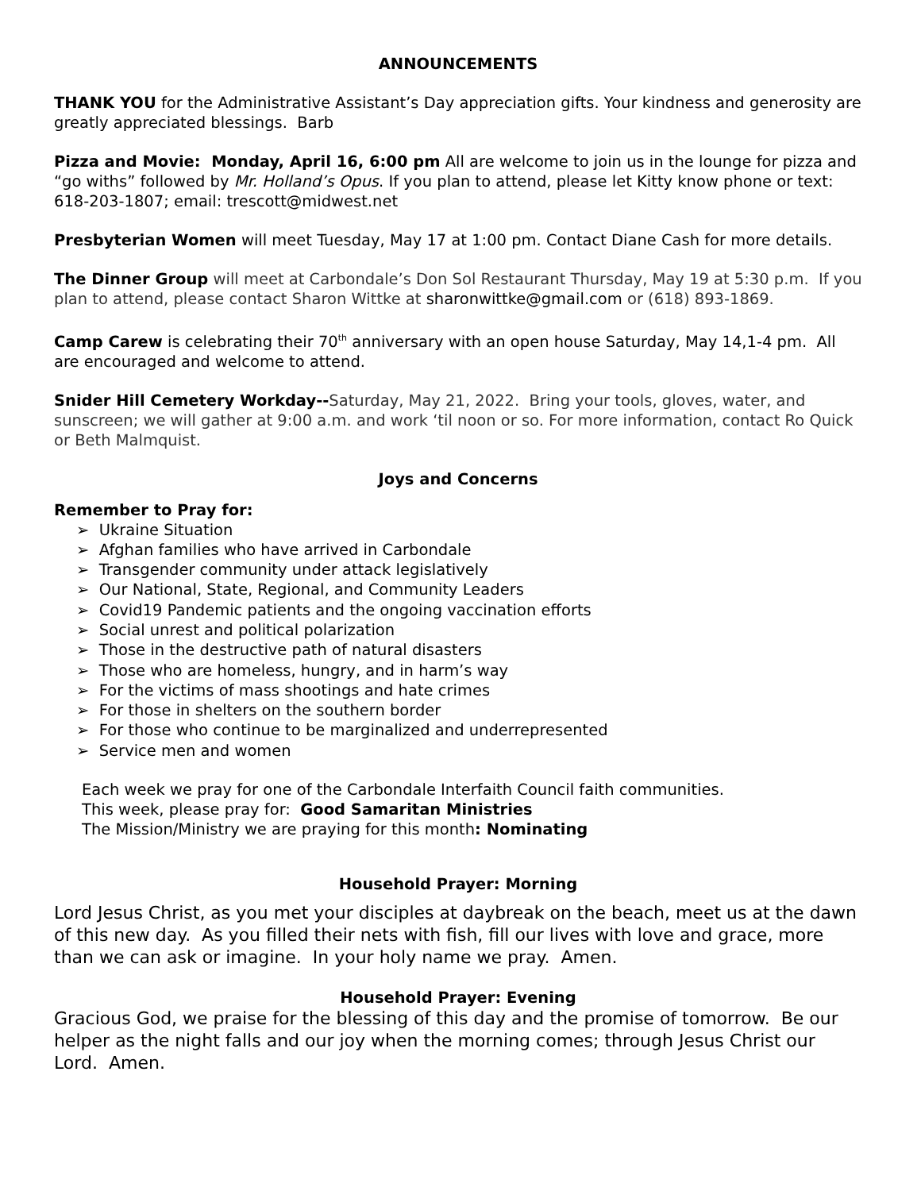ANNOUNCEMENTS
THANK YOU for the Administrative Assistant’s Day appreciation gifts. Your kindness and generosity are greatly appreciated blessings. Barb
Pizza and Movie: Monday, April 16, 6:00 pm All are welcome to join us in the lounge for pizza and “go withs” followed by Mr. Holland’s Opus. If you plan to attend, please let Kitty know phone or text: 618-203-1807; email: trescott@midwest.net
Presbyterian Women will meet Tuesday, May 17 at 1:00 pm. Contact Diane Cash for more details.
The Dinner Group will meet at Carbondale’s Don Sol Restaurant Thursday, May 19 at 5:30 p.m. If you plan to attend, please contact Sharon Wittke at sharonwittke@gmail.com or (618) 893-1869.
Camp Carew is celebrating their 70<sup>th</sup> anniversary with an open house Saturday, May 14,1-4 pm. All are encouraged and welcome to attend.
Snider Hill Cemetery Workday--Saturday, May 21, 2022. Bring your tools, gloves, water, and sunscreen; we will gather at 9:00 a.m. and work ‘til noon or so. For more information, contact Ro Quick or Beth Malmquist.
Joys and Concerns
Remember to Pray for:
➢ Ukraine Situation
➢ Afghan families who have arrived in Carbondale
➢ Transgender community under attack legislatively
➢ Our National, State, Regional, and Community Leaders
➢ Covid19 Pandemic patients and the ongoing vaccination efforts
➢ Social unrest and political polarization
➢ Those in the destructive path of natural disasters
➢ Those who are homeless, hungry, and in harm’s way
➢ For the victims of mass shootings and hate crimes
➢ For those in shelters on the southern border
➢ For those who continue to be marginalized and underrepresented
➢ Service men and women
Each week we pray for one of the Carbondale Interfaith Council faith communities.
This week, please pray for: Good Samaritan Ministries
The Mission/Ministry we are praying for this month: Nominating
Household Prayer: Morning
Lord Jesus Christ, as you met your disciples at daybreak on the beach, meet us at the dawn of this new day. As you filled their nets with fish, fill our lives with love and grace, more than we can ask or imagine. In your holy name we pray. Amen.
Household Prayer: Evening
Gracious God, we praise for the blessing of this day and the promise of tomorrow. Be our helper as the night falls and our joy when the morning comes; through Jesus Christ our Lord. Amen.